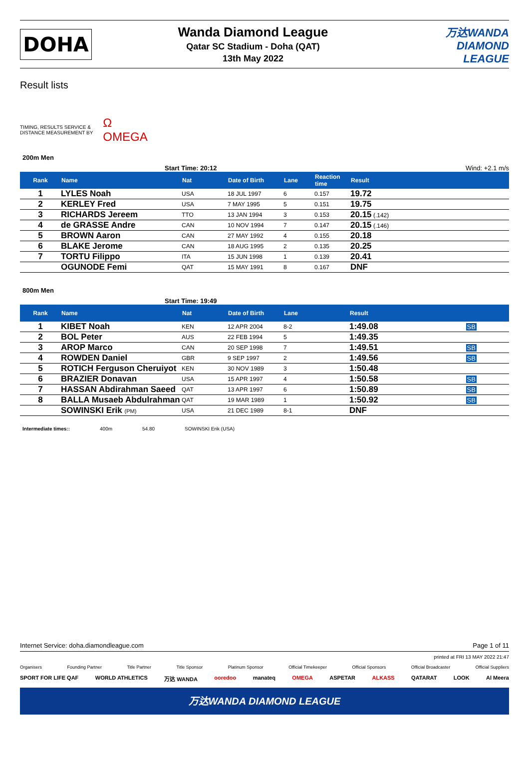DOHA
Wanda Diamond League
Qatar SC Stadium - Doha (QAT)
13th May 2022
万达WANDA
DIAMOND
LEAGUE
Result lists
TIMING, RESULTS SERVICE &
DISTANCE MEASUREMENT BY
Ω
OMEGA
200m Men
Start Time: 20:12 Wind: +2.1 m/s
| Rank | Name | Nat | Date of Birth | Lane | Reaction time | Result |
| --- | --- | --- | --- | --- | --- | --- |
| 1 | LYLES Noah | USA | 18 JUL 1997 | 6 | 0.157 | 19.72 |
| 2 | KERLEY Fred | USA | 7 MAY 1995 | 5 | 0.151 | 19.75 |
| 3 | RICHARDS Jereem | TTO | 13 JAN 1994 | 3 | 0.153 | 20.15 (.142) |
| 4 | de GRASSE Andre | CAN | 10 NOV 1994 | 7 | 0.147 | 20.15 (.146) |
| 5 | BROWN Aaron | CAN | 27 MAY 1992 | 4 | 0.155 | 20.18 |
| 6 | BLAKE Jerome | CAN | 18 AUG 1995 | 2 | 0.135 | 20.25 |
| 7 | TORTU Filippo | ITA | 15 JUN 1998 | 1 | 0.139 | 20.41 |
| | OGUNODE Femi | QAT | 15 MAY 1991 | 8 | 0.167 | DNF |
800m Men
Start Time: 19:49
| Rank | Name | Nat | Date of Birth | Lane | Result | |
| --- | --- | --- | --- | --- | --- | --- |
| 1 | KIBET Noah | KEN | 12 APR 2004 | 8-2 | 1:49.08 | SB |
| 2 | BOL Peter | AUS | 22 FEB 1994 | 5 | 1:49.35 | |
| 3 | AROP Marco | CAN | 20 SEP 1998 | 7 | 1:49.51 | SB |
| 4 | ROWDEN Daniel | GBR | 9 SEP 1997 | 2 | 1:49.56 | SB |
| 5 | ROTICH Ferguson Cheruiyot | KEN | 30 NOV 1989 | 3 | 1:50.48 | |
| 6 | BRAZIER Donavan | USA | 15 APR 1997 | 4 | 1:50.58 | SB |
| 7 | HASSAN Abdirahman Saeed | QAT | 13 APR 1997 | 6 | 1:50.89 | SB |
| 8 | BALLA Musaeb Abdulrahman | QAT | 19 MAR 1989 | 1 | 1:50.92 | SB |
| | SOWINSKI Erik (PM) | USA | 21 DEC 1989 | 8-1 | DNF | |
Intermediate times:: 400m 54.80 SOWINSKI Erik (USA)
Internet Service: doha.diamondleague.com Page 1 of 11
printed at FRI 13 MAY 2022 21:47
Organisers Founding Partner Title Partner Title Sponsor Platinum Sponsor Official Timekeeper Official Sponsors Official Broadcaster Official Suppliers
SPORT FOR LIFE QAF WORLD ATHLETICS 万达 WANDA ooredoo manateq OMEGA ASPETAR ALKASS QATARAT LOOK Al Meera
万达WANDA DIAMOND LEAGUE